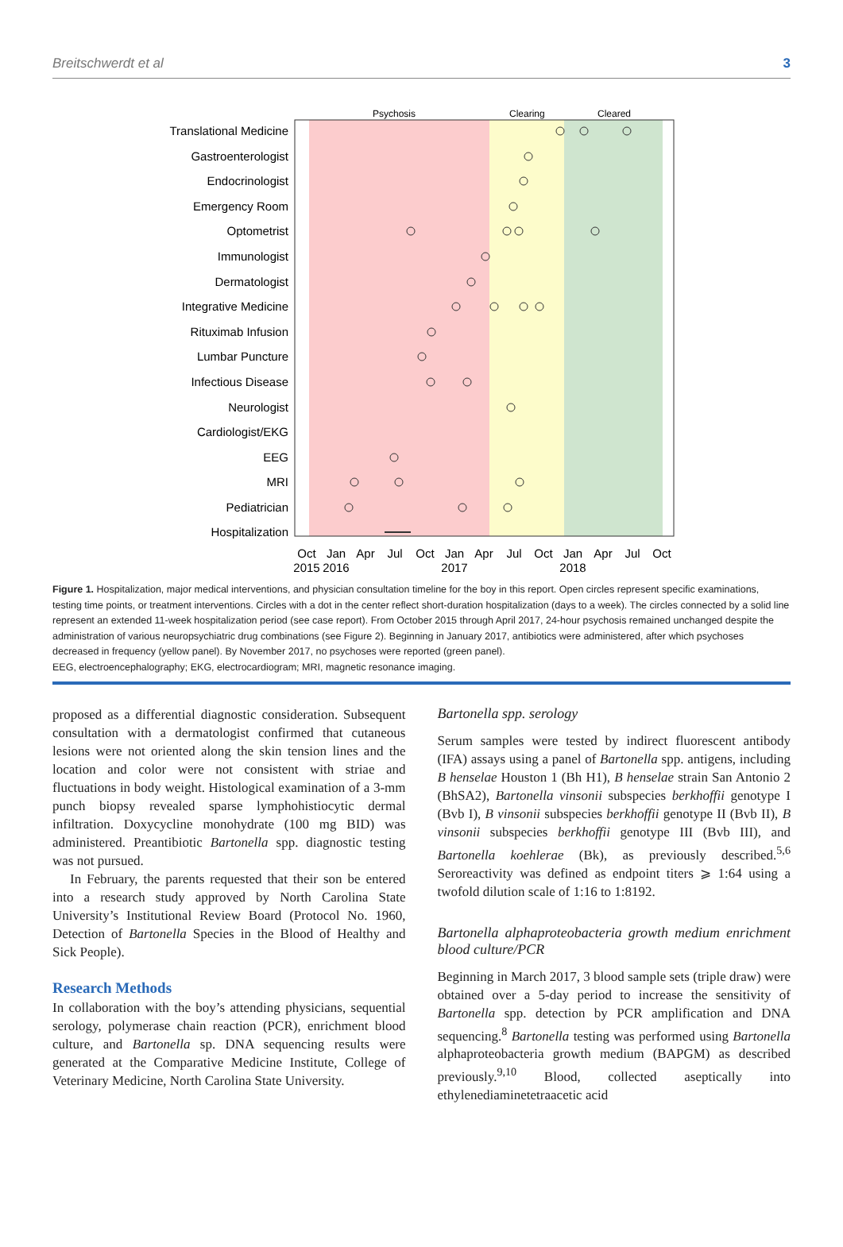Breitschwerdt et al 3
Psychosis
Clearing
Cleared
Translational Medicine
Gastroenterologist
Endocrinologist
Emergency Room
Optometrist
Immunologist
Dermatologist
Integrative Medicine
Rituximab Infusion
Lumbar Puncture
Infectious Disease
Neurologist
Cardiologist/EKG
EEG
MRI
Pediatrician
Hospitalization
Oct
Jan
Apr
Jul
Oct
Jan
Apr
Jul
Oct
Jan
Apr
Jul
Oct
2015
2016
2017
2018
Figure 1. Hospitalization, major medical interventions, and physician consultation timeline for the boy in this report. Open circles represent specific examinations, testing time points, or treatment interventions. Circles with a dot in the center reflect short-duration hospitalization (days to a week). The circles connected by a solid line represent an extended 11-week hospitalization period (see case report). From October 2015 through April 2017, 24-hour psychosis remained unchanged despite the administration of various neuropsychiatric drug combinations (see Figure 2). Beginning in January 2017, antibiotics were administered, after which psychoses decreased in frequency (yellow panel). By November 2017, no psychoses were reported (green panel).
EEG, electroencephalography; EKG, electrocardiogram; MRI, magnetic resonance imaging.
proposed as a differential diagnostic consideration. Subsequent consultation with a dermatologist confirmed that cutaneous lesions were not oriented along the skin tension lines and the location and color were not consistent with striae and fluctuations in body weight. Histological examination of a 3-mm punch biopsy revealed sparse lymphohistiocytic dermal infiltration. Doxycycline monohydrate (100 mg BID) was administered. Preantibiotic Bartonella spp. diagnostic testing was not pursued.
In February, the parents requested that their son be entered into a research study approved by North Carolina State University’s Institutional Review Board (Protocol No. 1960, Detection of Bartonella Species in the Blood of Healthy and Sick People).
Research Methods
In collaboration with the boy’s attending physicians, sequential serology, polymerase chain reaction (PCR), enrichment blood culture, and Bartonella sp. DNA sequencing results were generated at the Comparative Medicine Institute, College of Veterinary Medicine, North Carolina State University.
Bartonella spp. serology
Serum samples were tested by indirect fluorescent antibody (IFA) assays using a panel of Bartonella spp. antigens, including B henselae Houston 1 (Bh H1), B henselae strain San Antonio 2 (BhSA2), Bartonella vinsonii subspecies berkhoffii genotype I (Bvb I), B vinsonii subspecies berkhoffii genotype II (Bvb II), B vinsonii subspecies berkhoffii genotype III (Bvb III), and Bartonella koehlerae (Bk), as previously described.<sup>5,6</sup> Seroreactivity was defined as endpoint titers ⩾ 1:64 using a twofold dilution scale of 1:16 to 1:8192.
Bartonella alphaproteobacteria growth medium enrichment blood culture/PCR
Beginning in March 2017, 3 blood sample sets (triple draw) were obtained over a 5-day period to increase the sensitivity of Bartonella spp. detection by PCR amplification and DNA sequencing.<sup>8</sup> Bartonella testing was performed using Bartonella alphaproteobacteria growth medium (BAPGM) as described previously.<sup>9,10</sup> Blood, collected aseptically into ethylenediaminetetraacetic acid